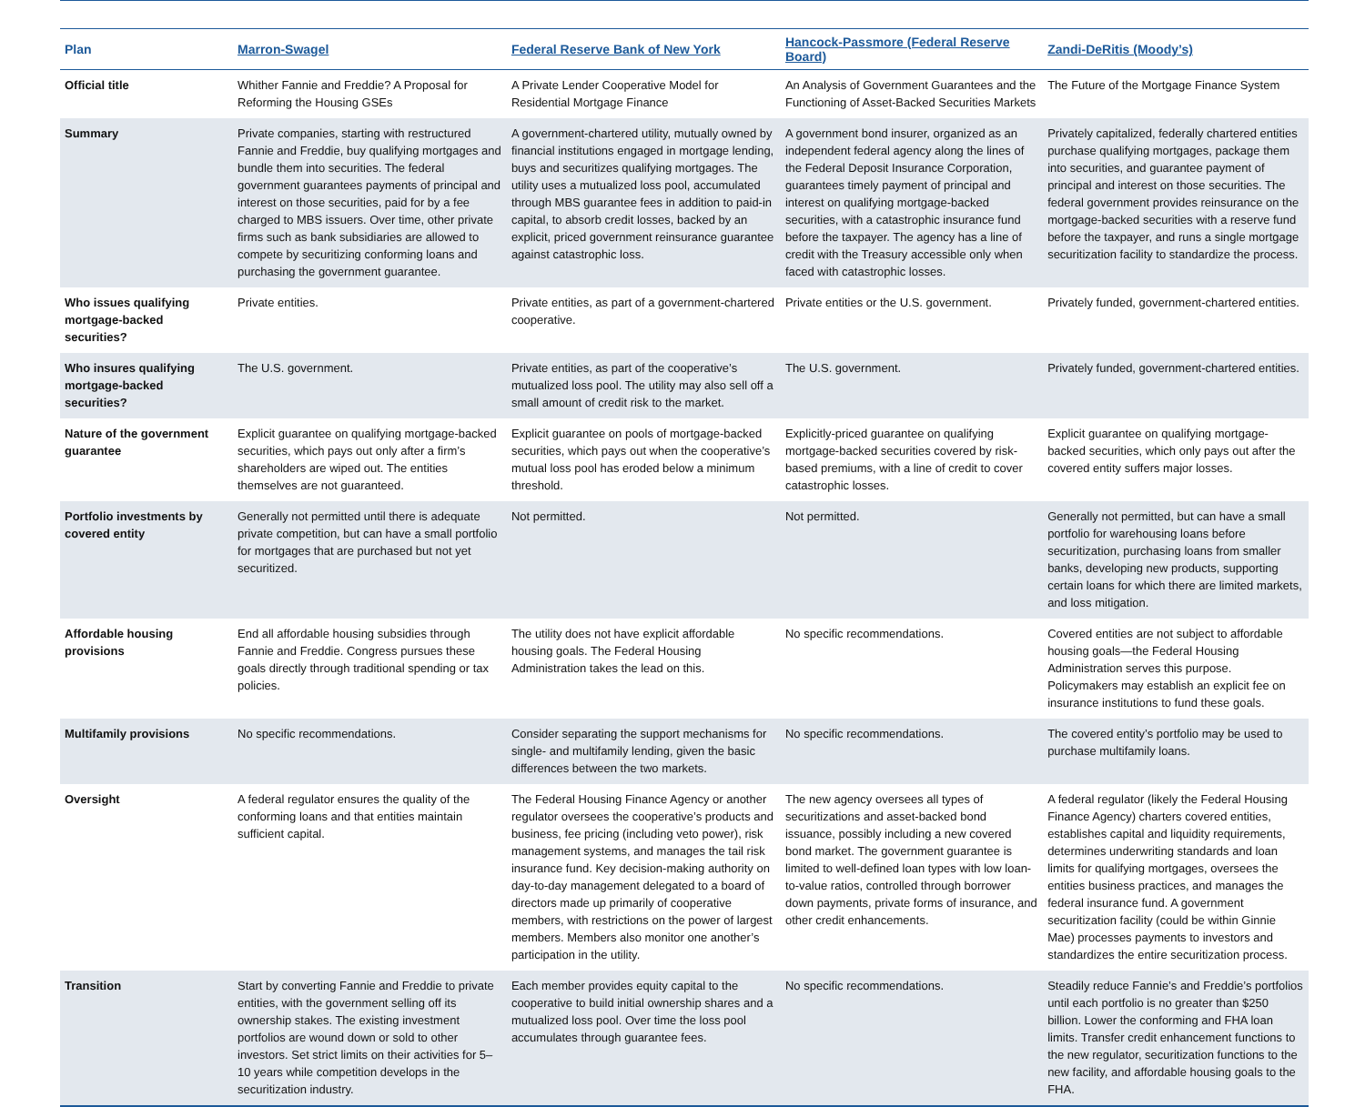| Plan | Marron-Swagel | Federal Reserve Bank of New York | Hancock-Passmore (Federal Reserve Board) | Zandi-DeRitis (Moody’s) |
| --- | --- | --- | --- | --- |
| Official title | Whither Fannie and Freddie? A Proposal for Reforming the Housing GSEs | A Private Lender Cooperative Model for Residential Mortgage Finance | An Analysis of Government Guarantees and the Functioning of Asset-Backed Securities Markets | The Future of the Mortgage Finance System |
| Summary | Private companies, starting with restructured Fannie and Freddie, buy qualifying mortgages and bundle them into securities. The federal government guarantees payments of principal and interest on those securities, paid for by a fee charged to MBS issuers. Over time, other private firms such as bank subsidiaries are allowed to compete by securitizing conforming loans and purchasing the government guarantee. | A government-chartered utility, mutually owned by financial institutions engaged in mortgage lending, buys and securitizes qualifying mortgages. The utility uses a mutualized loss pool, accumulated through MBS guarantee fees in addition to paid-in capital, to absorb credit losses, backed by an explicit, priced government reinsurance guarantee against catastrophic loss. | A government bond insurer, organized as an independent federal agency along the lines of the Federal Deposit Insurance Corporation, guarantees timely payment of principal and interest on qualifying mortgage-backed securities, with a catastrophic insurance fund before the taxpayer. The agency has a line of credit with the Treasury accessible only when faced with catastrophic losses. | Privately capitalized, federally chartered entities purchase qualifying mortgages, package them into securities, and guarantee payment of principal and interest on those securities. The federal government provides reinsurance on the mortgage-backed securities with a reserve fund before the taxpayer, and runs a single mortgage securitization facility to standardize the process. |
| Who issues qualifying mortgage-backed securities? | Private entities. | Private entities, as part of a government-chartered cooperative. | Private entities or the U.S. government. | Privately funded, government-chartered entities. |
| Who insures qualifying mortgage-backed securities? | The U.S. government. | Private entities, as part of the cooperative’s mutualized loss pool. The utility may also sell off a small amount of credit risk to the market. | The U.S. government. | Privately funded, government-chartered entities. |
| Nature of the government guarantee | Explicit guarantee on qualifying mortgage-backed securities, which pays out only after a firm’s shareholders are wiped out. The entities themselves are not guaranteed. | Explicit guarantee on pools of mortgage-backed securities, which pays out when the cooperative’s mutual loss pool has eroded below a minimum threshold. | Explicitly-priced guarantee on qualifying mortgage-backed securities covered by risk-based premiums, with a line of credit to cover catastrophic losses. | Explicit guarantee on qualifying mortgage-backed securities, which only pays out after the covered entity suffers major losses. |
| Portfolio investments by covered entity | Generally not permitted until there is adequate private competition, but can have a small portfolio for mortgages that are purchased but not yet securitized. | Not permitted. | Not permitted. | Generally not permitted, but can have a small portfolio for warehousing loans before securitization, purchasing loans from smaller banks, developing new products, supporting certain loans for which there are limited markets, and loss mitigation. |
| Affordable housing provisions | End all affordable housing subsidies through Fannie and Freddie. Congress pursues these goals directly through traditional spending or tax policies. | The utility does not have explicit affordable housing goals. The Federal Housing Administration takes the lead on this. | No specific recommendations. | Covered entities are not subject to affordable housing goals—the Federal Housing Administration serves this purpose. Policymakers may establish an explicit fee on insurance institutions to fund these goals. |
| Multifamily provisions | No specific recommendations. | Consider separating the support mechanisms for single- and multifamily lending, given the basic differences between the two markets. | No specific recommendations. | The covered entity’s portfolio may be used to purchase multifamily loans. |
| Oversight | A federal regulator ensures the quality of the conforming loans and that entities maintain sufficient capital. | The Federal Housing Finance Agency or another regulator oversees the cooperative’s products and business, fee pricing (including veto power), risk management systems, and manages the tail risk insurance fund. Key decision-making authority on day-to-day management delegated to a board of directors made up primarily of cooperative members, with restrictions on the power of largest members. Members also monitor one another’s participation in the utility. | The new agency oversees all types of securitizations and asset-backed bond issuance, possibly including a new covered bond market. The government guarantee is limited to well-defined loan types with low loan-to-value ratios, controlled through borrower down payments, private forms of insurance, and other credit enhancements. | A federal regulator (likely the Federal Housing Finance Agency) charters covered entities, establishes capital and liquidity requirements, determines underwriting standards and loan limits for qualifying mortgages, oversees the entities business practices, and manages the federal insurance fund. A government securitization facility (could be within Ginnie Mae) processes payments to investors and standardizes the entire securitization process. |
| Transition | Start by converting Fannie and Freddie to private entities, with the government selling off its ownership stakes. The existing investment portfolios are wound down or sold to other investors. Set strict limits on their activities for 5–10 years while competition develops in the securitization industry. | Each member provides equity capital to the cooperative to build initial ownership shares and a mutualized loss pool. Over time the loss pool accumulates through guarantee fees. | No specific recommendations. | Steadily reduce Fannie’s and Freddie’s portfolios until each portfolio is no greater than $250 billion. Lower the conforming and FHA loan limits. Transfer credit enhancement functions to the new regulator, securitization functions to the new facility, and affordable housing goals to the FHA. |